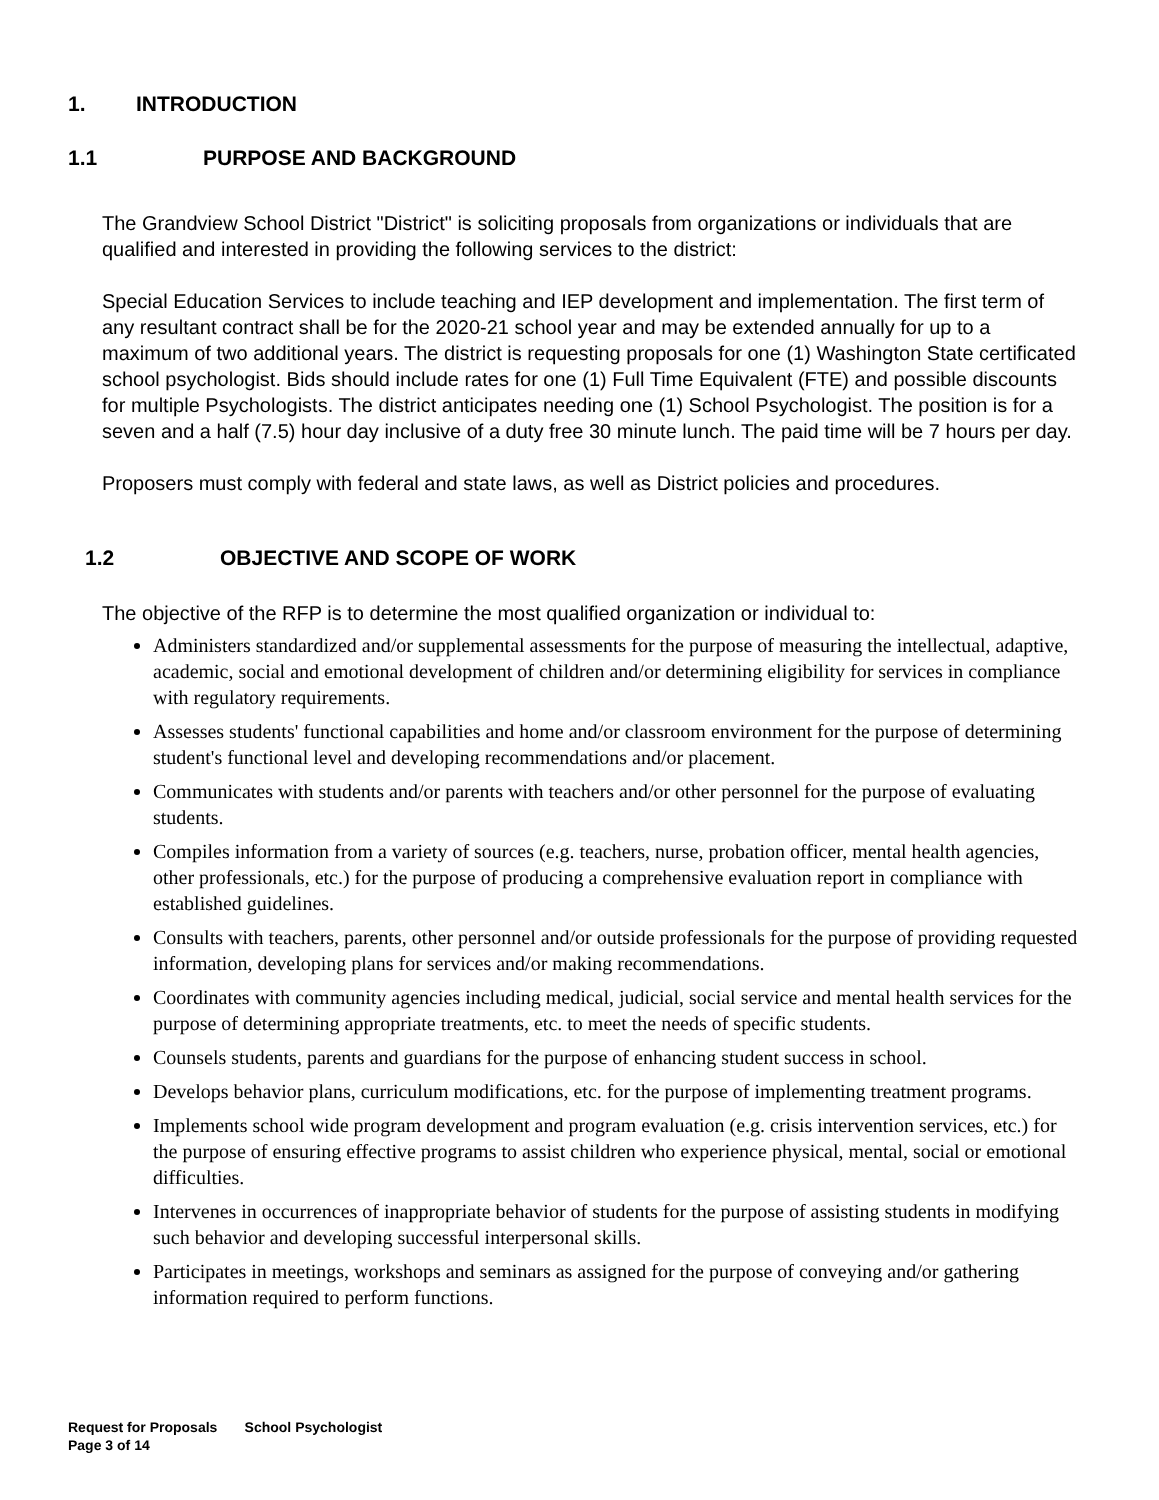1. INTRODUCTION
1.1 PURPOSE AND BACKGROUND
The Grandview School District "District" is soliciting proposals from organizations or individuals that are qualified and interested in providing the following services to the district:
Special Education Services to include teaching and IEP development and implementation. The first term of any resultant contract shall be for the 2020-21 school year and may be extended annually for up to a maximum of two additional years. The district is requesting proposals for one (1) Washington State certificated school psychologist. Bids should include rates for one (1) Full Time Equivalent (FTE) and possible discounts for multiple Psychologists. The district anticipates needing one (1) School Psychologist. The position is for a seven and a half (7.5) hour day inclusive of a duty free 30 minute lunch. The paid time will be 7 hours per day.
Proposers must comply with federal and state laws, as well as District policies and procedures.
1.2 OBJECTIVE AND SCOPE OF WORK
The objective of the RFP is to determine the most qualified organization or individual to:
Administers standardized and/or supplemental assessments for the purpose of measuring the intellectual, adaptive, academic, social and emotional development of children and/or determining eligibility for services in compliance with regulatory requirements.
Assesses students' functional capabilities and home and/or classroom environment for the purpose of determining student's functional level and developing recommendations and/or placement.
Communicates with students and/or parents with teachers and/or other personnel for the purpose of evaluating students.
Compiles information from a variety of sources (e.g. teachers, nurse, probation officer, mental health agencies, other professionals, etc.) for the purpose of producing a comprehensive evaluation report in compliance with established guidelines.
Consults with teachers, parents, other personnel and/or outside professionals for the purpose of providing requested information, developing plans for services and/or making recommendations.
Coordinates with community agencies including medical, judicial, social service and mental health services for the purpose of determining appropriate treatments, etc. to meet the needs of specific students.
Counsels students, parents and guardians for the purpose of enhancing student success in school.
Develops behavior plans, curriculum modifications, etc. for the purpose of implementing treatment programs.
Implements school wide program development and program evaluation (e.g. crisis intervention services, etc.) for the purpose of ensuring effective programs to assist children who experience physical, mental, social or emotional difficulties.
Intervenes in occurrences of inappropriate behavior of students for the purpose of assisting students in modifying such behavior and developing successful interpersonal skills.
Participates in meetings, workshops and seminars as assigned for the purpose of conveying and/or gathering information required to perform functions.
Request for Proposals School Psychologist
Page 3 of 14